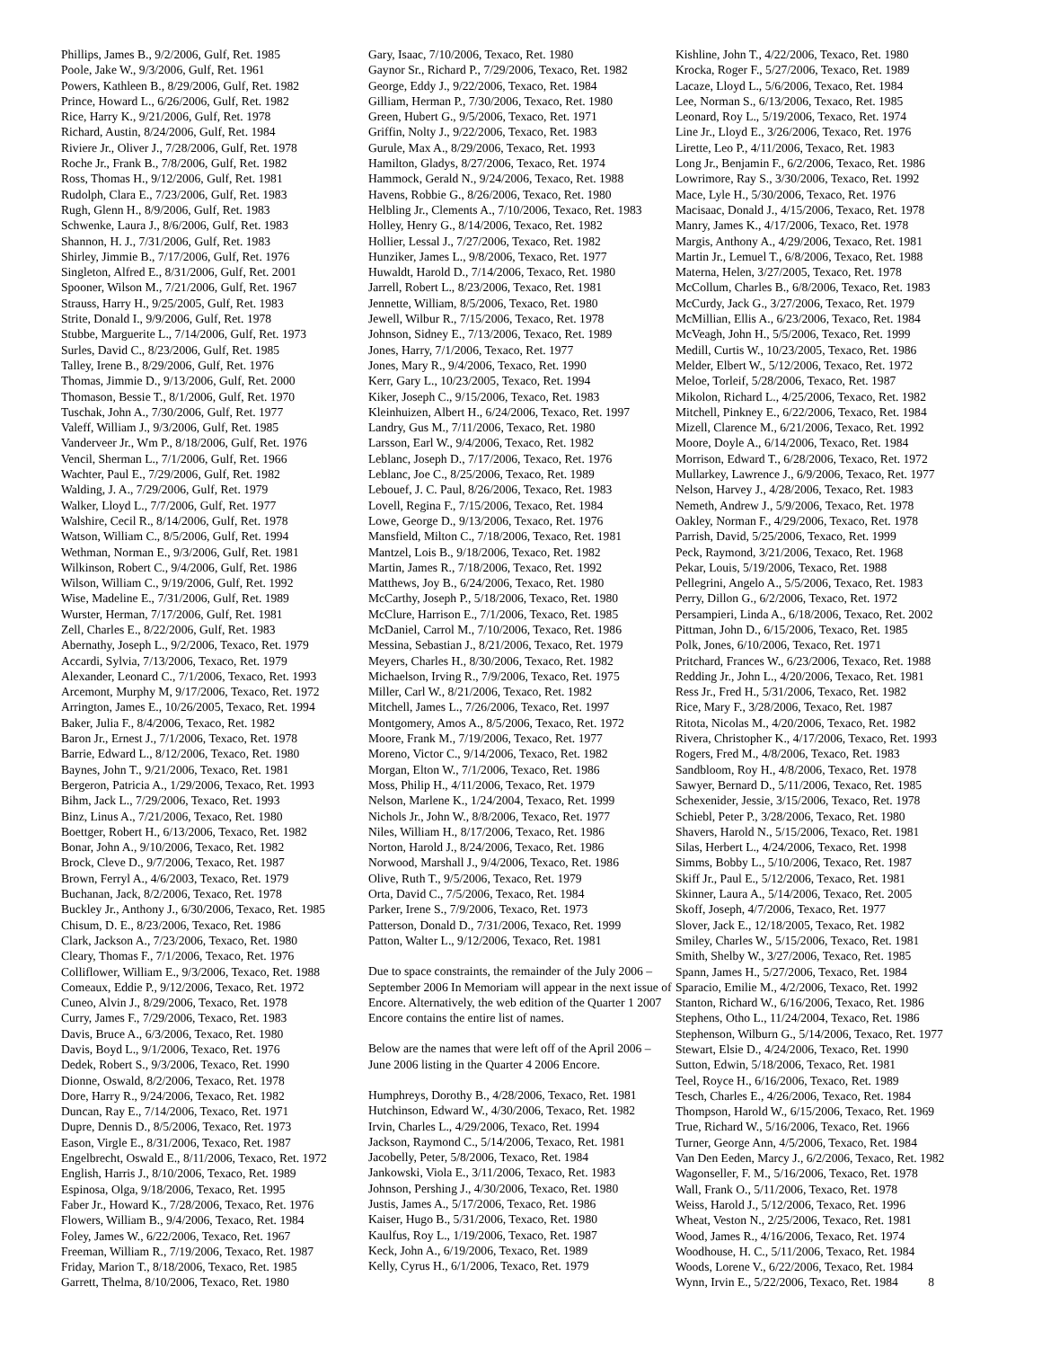Phillips, James B., 9/2/2006, Gulf, Ret. 1985
Poole, Jake W., 9/3/2006, Gulf, Ret. 1961
Powers, Kathleen B., 8/29/2006, Gulf, Ret. 1982
Prince, Howard L., 6/26/2006, Gulf, Ret. 1982
Rice, Harry K., 9/21/2006, Gulf, Ret. 1978
Richard, Austin, 8/24/2006, Gulf, Ret. 1984
Riviere Jr., Oliver J., 7/28/2006, Gulf, Ret. 1978
Roche Jr., Frank B., 7/8/2006, Gulf, Ret. 1982
Ross, Thomas H., 9/12/2006, Gulf, Ret. 1981
Rudolph, Clara E., 7/23/2006, Gulf, Ret. 1983
Rugh, Glenn H., 8/9/2006, Gulf, Ret. 1983
Schwenke, Laura J., 8/6/2006, Gulf, Ret. 1983
Shannon, H. J., 7/31/2006, Gulf, Ret. 1983
Shirley, Jimmie B., 7/17/2006, Gulf, Ret. 1976
Singleton, Alfred E., 8/31/2006, Gulf, Ret. 2001
Spooner, Wilson M., 7/21/2006, Gulf, Ret. 1967
Strauss, Harry H., 9/25/2005, Gulf, Ret. 1983
Strite, Donald I., 9/9/2006, Gulf, Ret. 1978
Stubbe, Marguerite L., 7/14/2006, Gulf, Ret. 1973
Surles, David C., 8/23/2006, Gulf, Ret. 1985
Talley, Irene B., 8/29/2006, Gulf, Ret. 1976
Thomas, Jimmie D., 9/13/2006, Gulf, Ret. 2000
Thomason, Bessie T., 8/1/2006, Gulf, Ret. 1970
Tuschak, John A., 7/30/2006, Gulf, Ret. 1977
Valeff, William J., 9/3/2006, Gulf, Ret. 1985
Vanderveer Jr., Wm P., 8/18/2006, Gulf, Ret. 1976
Vencil, Sherman L., 7/1/2006, Gulf, Ret. 1966
Wachter, Paul E., 7/29/2006, Gulf, Ret. 1982
Walding, J. A., 7/29/2006, Gulf, Ret. 1979
Walker, Lloyd L., 7/7/2006, Gulf, Ret. 1977
Walshire, Cecil R., 8/14/2006, Gulf, Ret. 1978
Watson, William C., 8/5/2006, Gulf, Ret. 1994
Wethman, Norman E., 9/3/2006, Gulf, Ret. 1981
Wilkinson, Robert C., 9/4/2006, Gulf, Ret. 1986
Wilson, William C., 9/19/2006, Gulf, Ret. 1992
Wise, Madeline E., 7/31/2006, Gulf, Ret. 1989
Wurster, Herman, 7/17/2006, Gulf, Ret. 1981
Zell, Charles E., 8/22/2006, Gulf, Ret. 1983
Abernathy, Joseph L., 9/2/2006, Texaco, Ret. 1979
Accardi, Sylvia, 7/13/2006, Texaco, Ret. 1979
Alexander, Leonard C., 7/1/2006, Texaco, Ret. 1993
Arcemont, Murphy M, 9/17/2006, Texaco, Ret. 1972
Arrington, James E., 10/26/2005, Texaco, Ret. 1994
Baker, Julia F., 8/4/2006, Texaco, Ret. 1982
Baron Jr., Ernest J., 7/1/2006, Texaco, Ret. 1978
Barrie, Edward L., 8/12/2006, Texaco, Ret. 1980
Baynes, John T., 9/21/2006, Texaco, Ret. 1981
Bergeron, Patricia A., 1/29/2006, Texaco, Ret. 1993
Bihm, Jack L., 7/29/2006, Texaco, Ret. 1993
Binz, Linus A., 7/21/2006, Texaco, Ret. 1980
Boettger, Robert H., 6/13/2006, Texaco, Ret. 1982
Bonar, John A., 9/10/2006, Texaco, Ret. 1982
Brock, Cleve D., 9/7/2006, Texaco, Ret. 1987
Brown, Ferryl A., 4/6/2003, Texaco, Ret. 1979
Buchanan, Jack, 8/2/2006, Texaco, Ret. 1978
Buckley Jr., Anthony J., 6/30/2006, Texaco, Ret. 1985
Chisum, D. E., 8/23/2006, Texaco, Ret. 1986
Clark, Jackson A., 7/23/2006, Texaco, Ret. 1980
Cleary, Thomas F., 7/1/2006, Texaco, Ret. 1976
Colliflower, William E., 9/3/2006, Texaco, Ret. 1988
Comeaux, Eddie P., 9/12/2006, Texaco, Ret. 1972
Cuneo, Alvin J., 8/29/2006, Texaco, Ret. 1978
Curry, James F., 7/29/2006, Texaco, Ret. 1983
Davis, Bruce A., 6/3/2006, Texaco, Ret. 1980
Davis, Boyd L., 9/1/2006, Texaco, Ret. 1976
Dedek, Robert S., 9/3/2006, Texaco, Ret. 1990
Dionne, Oswald, 8/2/2006, Texaco, Ret. 1978
Dore, Harry R., 9/24/2006, Texaco, Ret. 1982
Duncan, Ray E., 7/14/2006, Texaco, Ret. 1971
Dupre, Dennis D., 8/5/2006, Texaco, Ret. 1973
Eason, Virgle E., 8/31/2006, Texaco, Ret. 1987
Engelbrecht, Oswald E., 8/11/2006, Texaco, Ret. 1972
English, Harris J., 8/10/2006, Texaco, Ret. 1989
Espinosa, Olga, 9/18/2006, Texaco, Ret. 1995
Faber Jr., Howard K., 7/28/2006, Texaco, Ret. 1976
Flowers, William B., 9/4/2006, Texaco, Ret. 1984
Foley, James W., 6/22/2006, Texaco, Ret. 1967
Freeman, William R., 7/19/2006, Texaco, Ret. 1987
Friday, Marion T., 8/18/2006, Texaco, Ret. 1985
Garrett, Thelma, 8/10/2006, Texaco, Ret. 1980
Gary, Isaac, 7/10/2006, Texaco, Ret. 1980
Gaynor Sr., Richard P., 7/29/2006, Texaco, Ret. 1982
George, Eddy J., 9/22/2006, Texaco, Ret. 1984
Gilliam, Herman P., 7/30/2006, Texaco, Ret. 1980
Green, Hubert G., 9/5/2006, Texaco, Ret. 1971
Griffin, Nolty J., 9/22/2006, Texaco, Ret. 1983
Gurule, Max A., 8/29/2006, Texaco, Ret. 1993
Hamilton, Gladys, 8/27/2006, Texaco, Ret. 1974
Hammock, Gerald N., 9/24/2006, Texaco, Ret. 1988
Havens, Robbie G., 8/26/2006, Texaco, Ret. 1980
Helbling Jr., Clements A., 7/10/2006, Texaco, Ret. 1983
Holley, Henry G., 8/14/2006, Texaco, Ret. 1982
Hollier, Lessal J., 7/27/2006, Texaco, Ret. 1982
Hunziker, James L., 9/8/2006, Texaco, Ret. 1977
Huwaldt, Harold D., 7/14/2006, Texaco, Ret. 1980
Jarrell, Robert L., 8/23/2006, Texaco, Ret. 1981
Jennette, William, 8/5/2006, Texaco, Ret. 1980
Jewell, Wilbur R., 7/15/2006, Texaco, Ret. 1978
Johnson, Sidney E., 7/13/2006, Texaco, Ret. 1989
Jones, Harry, 7/1/2006, Texaco, Ret. 1977
Jones, Mary R., 9/4/2006, Texaco, Ret. 1990
Kerr, Gary L., 10/23/2005, Texaco, Ret. 1994
Kiker, Joseph C., 9/15/2006, Texaco, Ret. 1983
Kleinhuizen, Albert H., 6/24/2006, Texaco, Ret. 1997
Landry, Gus M., 7/11/2006, Texaco, Ret. 1980
Larsson, Earl W., 9/4/2006, Texaco, Ret. 1982
Leblanc, Joseph D., 7/17/2006, Texaco, Ret. 1976
Leblanc, Joe C., 8/25/2006, Texaco, Ret. 1989
Lebouef, J. C. Paul, 8/26/2006, Texaco, Ret. 1983
Lovell, Regina F., 7/15/2006, Texaco, Ret. 1984
Lowe, George D., 9/13/2006, Texaco, Ret. 1976
Mansfield, Milton C., 7/18/2006, Texaco, Ret. 1981
Mantzel, Lois B., 9/18/2006, Texaco, Ret. 1982
Martin, James R., 7/18/2006, Texaco, Ret. 1992
Matthews, Joy B., 6/24/2006, Texaco, Ret. 1980
McCarthy, Joseph P., 5/18/2006, Texaco, Ret. 1980
McClure, Harrison E., 7/1/2006, Texaco, Ret. 1985
McDaniel, Carrol M., 7/10/2006, Texaco, Ret. 1986
Messina, Sebastian J., 8/21/2006, Texaco, Ret. 1979
Meyers, Charles H., 8/30/2006, Texaco, Ret. 1982
Michaelson, Irving R., 7/9/2006, Texaco, Ret. 1975
Miller, Carl W., 8/21/2006, Texaco, Ret. 1982
Mitchell, James L., 7/26/2006, Texaco, Ret. 1997
Montgomery, Amos A., 8/5/2006, Texaco, Ret. 1972
Moore, Frank M., 7/19/2006, Texaco, Ret. 1977
Moreno, Victor C., 9/14/2006, Texaco, Ret. 1982
Morgan, Elton W., 7/1/2006, Texaco, Ret. 1986
Moss, Philip H., 4/11/2006, Texaco, Ret. 1979
Nelson, Marlene K., 1/24/2004, Texaco, Ret. 1999
Nichols Jr., John W., 8/8/2006, Texaco, Ret. 1977
Niles, William H., 8/17/2006, Texaco, Ret. 1986
Norton, Harold J., 8/24/2006, Texaco, Ret. 1986
Norwood, Marshall J., 9/4/2006, Texaco, Ret. 1986
Olive, Ruth T., 9/5/2006, Texaco, Ret. 1979
Orta, David C., 7/5/2006, Texaco, Ret. 1984
Parker, Irene S., 7/9/2006, Texaco, Ret. 1973
Patterson, Donald D., 7/31/2006, Texaco, Ret. 1999
Patton, Walter L., 9/12/2006, Texaco, Ret. 1981
Due to space constraints, the remainder of the July 2006 – September 2006 In Memoriam will appear in the next issue of Encore. Alternatively, the web edition of the Quarter 1 2007 Encore contains the entire list of names.
Below are the names that were left off of the April 2006 – June 2006 listing in the Quarter 4 2006 Encore.
Humphreys, Dorothy B., 4/28/2006, Texaco, Ret. 1981
Hutchinson, Edward W., 4/30/2006, Texaco, Ret. 1982
Irvin, Charles L., 4/29/2006, Texaco, Ret. 1994
Jackson, Raymond C., 5/14/2006, Texaco, Ret. 1981
Jacobelly, Peter, 5/8/2006, Texaco, Ret. 1984
Jankowski, Viola E., 3/11/2006, Texaco, Ret. 1983
Johnson, Pershing J., 4/30/2006, Texaco, Ret. 1980
Justis, James A., 5/17/2006, Texaco, Ret. 1986
Kaiser, Hugo B., 5/31/2006, Texaco, Ret. 1980
Kaulfus, Roy L., 1/19/2006, Texaco, Ret. 1987
Keck, John A., 6/19/2006, Texaco, Ret. 1989
Kelly, Cyrus H., 6/1/2006, Texaco, Ret. 1979
Kishline, John T., 4/22/2006, Texaco, Ret. 1980
Krocka, Roger F., 5/27/2006, Texaco, Ret. 1989
Lacaze, Lloyd L., 5/6/2006, Texaco, Ret. 1984
Lee, Norman S., 6/13/2006, Texaco, Ret. 1985
Leonard, Roy L., 5/19/2006, Texaco, Ret. 1974
Line Jr., Lloyd E., 3/26/2006, Texaco, Ret. 1976
Lirette, Leo P., 4/11/2006, Texaco, Ret. 1983
Long Jr., Benjamin F., 6/2/2006, Texaco, Ret. 1986
Lowrimore, Ray S., 3/30/2006, Texaco, Ret. 1992
Mace, Lyle H., 5/30/2006, Texaco, Ret. 1976
Macisaac, Donald J., 4/15/2006, Texaco, Ret. 1978
Manry, James K., 4/17/2006, Texaco, Ret. 1978
Margis, Anthony A., 4/29/2006, Texaco, Ret. 1981
Martin Jr., Lemuel T., 6/8/2006, Texaco, Ret. 1988
Materna, Helen, 3/27/2005, Texaco, Ret. 1978
McCollum, Charles B., 6/8/2006, Texaco, Ret. 1983
McCurdy, Jack G., 3/27/2006, Texaco, Ret. 1979
McMillian, Ellis A., 6/23/2006, Texaco, Ret. 1984
McVeagh, John H., 5/5/2006, Texaco, Ret. 1999
Medill, Curtis W., 10/23/2005, Texaco, Ret. 1986
Melder, Elbert W., 5/12/2006, Texaco, Ret. 1972
Meloe, Torleif, 5/28/2006, Texaco, Ret. 1987
Mikolon, Richard L., 4/25/2006, Texaco, Ret. 1982
Mitchell, Pinkney E., 6/22/2006, Texaco, Ret. 1984
Mizell, Clarence M., 6/21/2006, Texaco, Ret. 1992
Moore, Doyle A., 6/14/2006, Texaco, Ret. 1984
Morrison, Edward T., 6/28/2006, Texaco, Ret. 1972
Mullarkey, Lawrence J., 6/9/2006, Texaco, Ret. 1977
Nelson, Harvey J., 4/28/2006, Texaco, Ret. 1983
Nemeth, Andrew J., 5/9/2006, Texaco, Ret. 1978
Oakley, Norman F., 4/29/2006, Texaco, Ret. 1978
Parrish, David, 5/25/2006, Texaco, Ret. 1999
Peck, Raymond, 3/21/2006, Texaco, Ret. 1968
Pekar, Louis, 5/19/2006, Texaco, Ret. 1988
Pellegrini, Angelo A., 5/5/2006, Texaco, Ret. 1983
Perry, Dillon G., 6/2/2006, Texaco, Ret. 1972
Persampieri, Linda A., 6/18/2006, Texaco, Ret. 2002
Pittman, John D., 6/15/2006, Texaco, Ret. 1985
Polk, Jones, 6/10/2006, Texaco, Ret. 1971
Pritchard, Frances W., 6/23/2006, Texaco, Ret. 1988
Redding Jr., John L., 4/20/2006, Texaco, Ret. 1981
Ress Jr., Fred H., 5/31/2006, Texaco, Ret. 1982
Rice, Mary F., 3/28/2006, Texaco, Ret. 1987
Ritota, Nicolas M., 4/20/2006, Texaco, Ret. 1982
Rivera, Christopher K., 4/17/2006, Texaco, Ret. 1993
Rogers, Fred M., 4/8/2006, Texaco, Ret. 1983
Sandbloom, Roy H., 4/8/2006, Texaco, Ret. 1978
Sawyer, Bernard D., 5/11/2006, Texaco, Ret. 1985
Schexenider, Jessie, 3/15/2006, Texaco, Ret. 1978
Schiebl, Peter P., 3/28/2006, Texaco, Ret. 1980
Shavers, Harold N., 5/15/2006, Texaco, Ret. 1981
Silas, Herbert L., 4/24/2006, Texaco, Ret. 1998
Simms, Bobby L., 5/10/2006, Texaco, Ret. 1987
Skiff Jr., Paul E., 5/12/2006, Texaco, Ret. 1981
Skinner, Laura A., 5/14/2006, Texaco, Ret. 2005
Skoff, Joseph, 4/7/2006, Texaco, Ret. 1977
Slover, Jack E., 12/18/2005, Texaco, Ret. 1982
Smiley, Charles W., 5/15/2006, Texaco, Ret. 1981
Smith, Shelby W., 3/27/2006, Texaco, Ret. 1985
Spann, James H., 5/27/2006, Texaco, Ret. 1984
Sparacio, Emilie M., 4/2/2006, Texaco, Ret. 1992
Stanton, Richard W., 6/16/2006, Texaco, Ret. 1986
Stephens, Otho L., 11/24/2004, Texaco, Ret. 1986
Stephenson, Wilburn G., 5/14/2006, Texaco, Ret. 1977
Stewart, Elsie D., 4/24/2006, Texaco, Ret. 1990
Sutton, Edwin, 5/18/2006, Texaco, Ret. 1981
Teel, Royce H., 6/16/2006, Texaco, Ret. 1989
Tesch, Charles E., 4/26/2006, Texaco, Ret. 1984
Thompson, Harold W., 6/15/2006, Texaco, Ret. 1969
True, Richard W., 5/16/2006, Texaco, Ret. 1966
Turner, George Ann, 4/5/2006, Texaco, Ret. 1984
Van Den Eeden, Marcy J., 6/2/2006, Texaco, Ret. 1982
Wagonseller, F. M., 5/16/2006, Texaco, Ret. 1978
Wall, Frank O., 5/11/2006, Texaco, Ret. 1978
Weiss, Harold J., 5/12/2006, Texaco, Ret. 1996
Wheat, Veston N., 2/25/2006, Texaco, Ret. 1981
Wood, James R., 4/16/2006, Texaco, Ret. 1974
Woodhouse, H. C., 5/11/2006, Texaco, Ret. 1984
Woods, Lorene V., 6/22/2006, Texaco, Ret. 1984
Wynn, Irvin E., 5/22/2006, Texaco, Ret. 1984 8